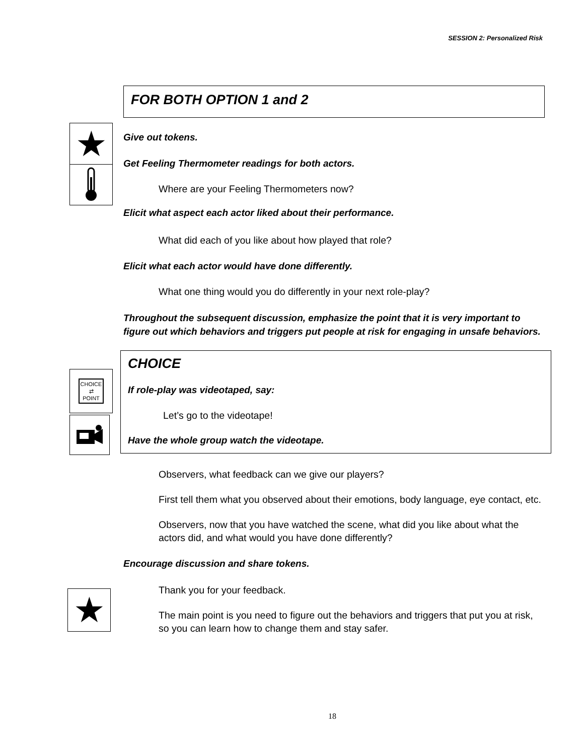SESSION 2: Personalized Risk
★
CHOICE
⇄
POINT
★
FOR BOTH OPTION 1 and 2
Give out tokens.
Get Feeling Thermometer readings for both actors.
Where are your Feeling Thermometers now?
Elicit what aspect each actor liked about their performance.
What did each of you like about how played that role?
Elicit what each actor would have done differently.
What one thing would you do differently in your next role-play?
Throughout the subsequent discussion, emphasize the point that it is very important to figure out which behaviors and triggers put people at risk for engaging in unsafe behaviors.
CHOICE
If role-play was videotaped, say:
Let’s go to the videotape!
Have the whole group watch the videotape.
Observers, what feedback can we give our players?
First tell them what you observed about their emotions, body language, eye contact, etc.
Observers, now that you have watched the scene, what did you like about what the actors did, and what would you have done differently?
Encourage discussion and share tokens.
Thank you for your feedback.
The main point is you need to figure out the behaviors and triggers that put you at risk, so you can learn how to change them and stay safer.
18